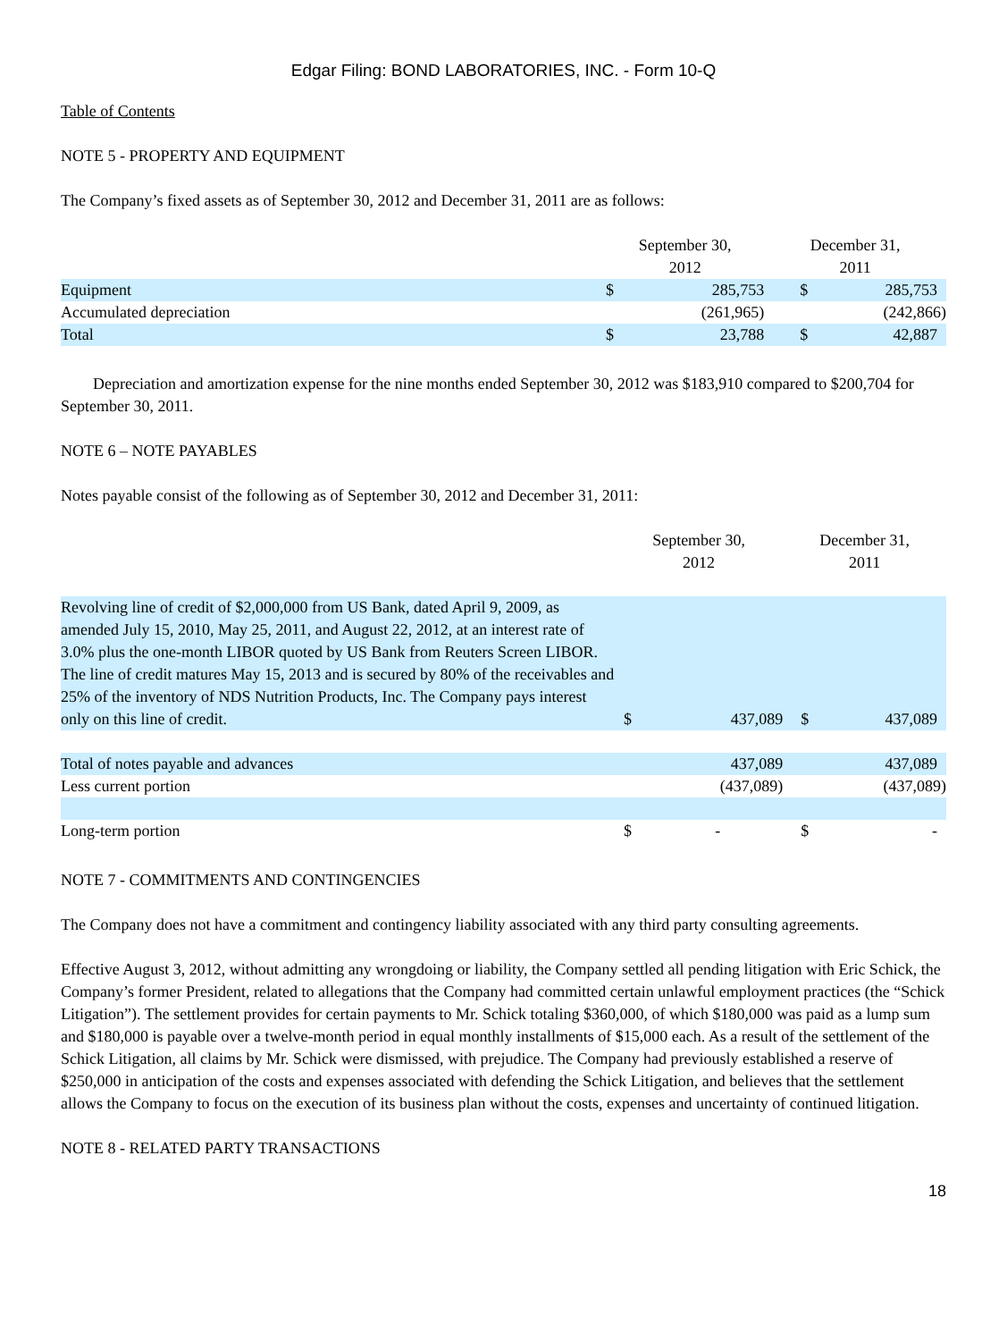Edgar Filing: BOND LABORATORIES, INC. - Form 10-Q
Table of Contents
NOTE 5 - PROPERTY AND EQUIPMENT
The Company’s fixed assets as of September 30, 2012 and December 31, 2011 are as follows:
| | September 30, 2012 | | December 31, 2011 | |
| --- | --- | --- | --- | --- |
| Equipment | $ | 285,753 | $ | 285,753 |
| Accumulated depreciation | | (261,965) | | (242,866) |
| Total | $ | 23,788 | $ | 42,887 |
Depreciation and amortization expense for the nine months ended September 30, 2012 was $183,910 compared to $200,704 for September 30, 2011.
NOTE 6 – NOTE PAYABLES
Notes payable consist of the following as of September 30, 2012 and December 31, 2011:
| | September 30, 2012 | | December 31, 2011 | |
| --- | --- | --- | --- | --- |
| Revolving line of credit of $2,000,000 from US Bank, dated April 9, 2009, as amended July 15, 2010, May 25, 2011, and August 22, 2012, at an interest rate of 3.0% plus the one-month LIBOR quoted by US Bank from Reuters Screen LIBOR. The line of credit matures May 15, 2013 and is secured by 80% of the receivables and 25% of the inventory of NDS Nutrition Products, Inc. The Company pays interest only on this line of credit. | $ | 437,089 | $ | 437,089 |
| Total of notes payable and advances | | 437,089 | | 437,089 |
| Less current portion | | (437,089) | | (437,089) |
| Long-term portion | $ | - | $ | - |
NOTE 7 - COMMITMENTS AND CONTINGENCIES
The Company does not have a commitment and contingency liability associated with any third party consulting agreements.
Effective August 3, 2012, without admitting any wrongdoing or liability, the Company settled all pending litigation with Eric Schick, the Company’s former President, related to allegations that the Company had committed certain unlawful employment practices (the “Schick Litigation”). The settlement provides for certain payments to Mr. Schick totaling $360,000, of which $180,000 was paid as a lump sum and $180,000 is payable over a twelve-month period in equal monthly installments of $15,000 each. As a result of the settlement of the Schick Litigation, all claims by Mr. Schick were dismissed, with prejudice. The Company had previously established a reserve of $250,000 in anticipation of the costs and expenses associated with defending the Schick Litigation, and believes that the settlement allows the Company to focus on the execution of its business plan without the costs, expenses and uncertainty of continued litigation.
NOTE 8 - RELATED PARTY TRANSACTIONS
18